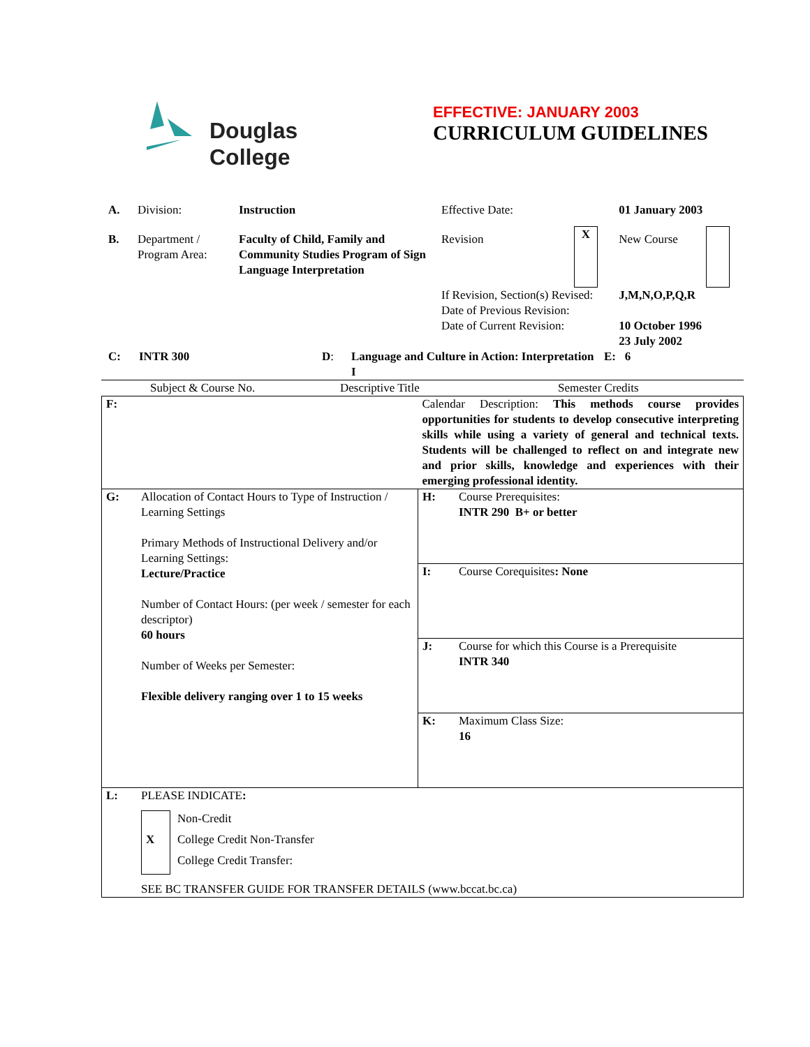Douglas
College
EFFECTIVE: JANUARY 2003
CURRICULUM GUIDELINES
| A. | Division: | Instruction | Effective Date: | | 01 January 2003 | |
| B. | Department / Program Area: | Faculty of Child, Family and Community Studies Program of Sign Language Interpretation | Revision | X | New Course | |
| | | | If Revision, Section(s) Revised: Date of Previous Revision: Date of Current Revision: | | J,M,N,O,P,Q,R 10 October 1996 23 July 2002 | |
| C: | INTR 300 | D : | Language and Culture in Action: Interpretation I | E: 6 |
| Subject & Course No. | Descriptive Title | Semester Credits |
| F: | | Calendar Description: This methods course provides opportunities for students to develop consecutive interpreting skills while using a variety of general and technical texts. Students will be challenged to reflect on and integrate new and prior skills, knowledge and experiences with their emerging professional identity. | |
| G: | Allocation of Contact Hours to Type of Instruction / Learning Settings Primary Methods of Instructional Delivery and/or Learning Settings: Lecture/Practice Number of Contact Hours: (per week / semester for each descriptor) 60 hours Number of Weeks per Semester: Flexible delivery ranging over 1 to 15 weeks | H: | Course Prerequisites: INTR 290 B+ or better |
| | | I: | Course Corequisites : None |
| | | J: | Course for which this Course is a Prerequisite INTR 340 |
| | | K: | Maximum Class Size: 16 |
| L: | PLEASE INDICATE : / / Non-Credit / / X / College Credit Non-Transfer / / / College Credit Transfer: / SEE BC TRANSFER GUIDE FOR TRANSFER DETAILS (www.bccat.bc.ca) | | |